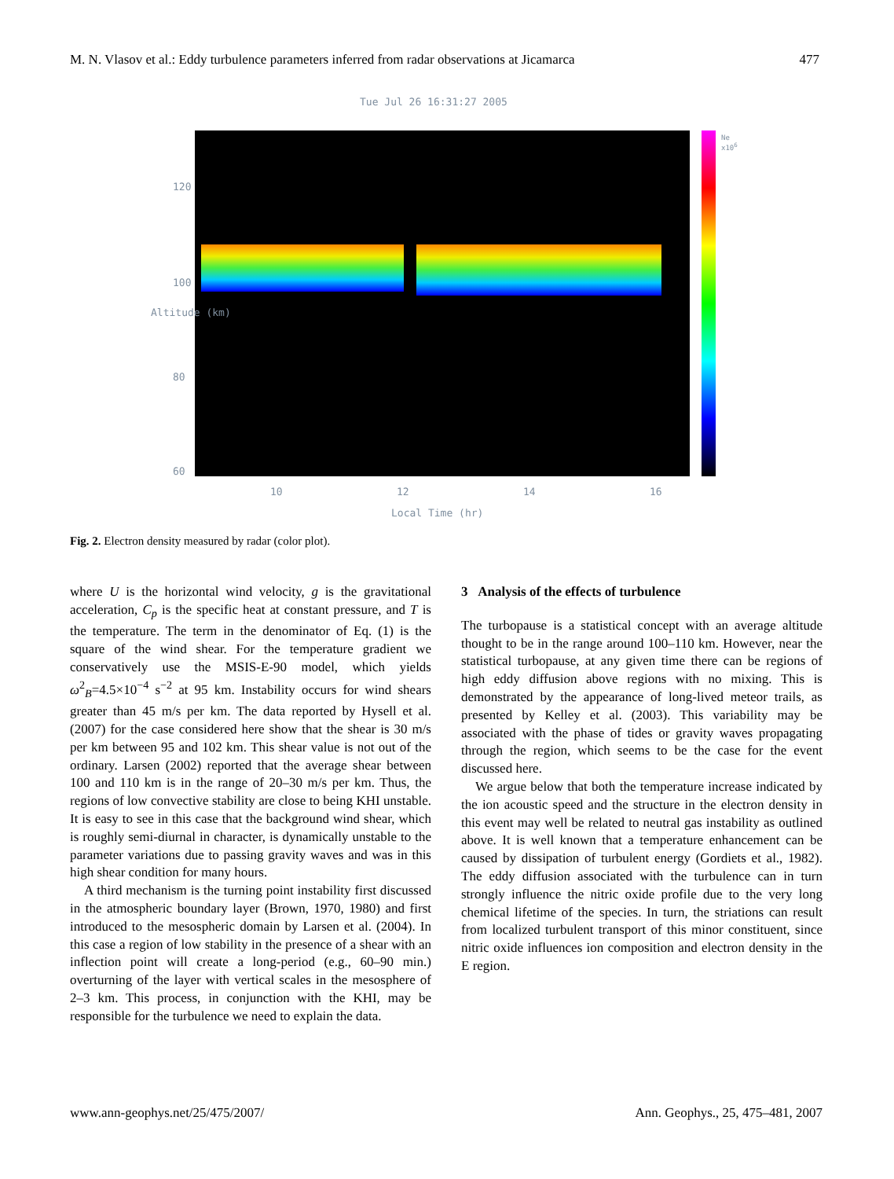M. N. Vlasov et al.: Eddy turbulence parameters inferred from radar observations at Jicamarca 477
Tue Jul 26 16:31:27 2005
120
100
80
60
Altitude (km)
10 12 14 16
Local Time (hr)
Ne x10<sup>6</sup>
Fig. 2. Electron density measured by radar (color plot).
where U is the horizontal wind velocity, g is the gravitational acceleration, C<sub>p</sub> is the specific heat at constant pressure, and T is the temperature. The term in the denominator of Eq. (1) is the square of the wind shear. For the temperature gradient we conservatively use the MSIS-E-90 model, which yields ω<sup>2</sup><sub>B</sub>=4.5×10<sup>−4</sup> s<sup>−2</sup> at 95 km. Instability occurs for wind shears greater than 45 m/s per km. The data reported by Hysell et al. (2007) for the case considered here show that the shear is 30 m/s per km between 95 and 102 km. This shear value is not out of the ordinary. Larsen (2002) reported that the average shear between 100 and 110 km is in the range of 20–30 m/s per km. Thus, the regions of low convective stability are close to being KHI unstable. It is easy to see in this case that the background wind shear, which is roughly semi-diurnal in character, is dynamically unstable to the parameter variations due to passing gravity waves and was in this high shear condition for many hours.
A third mechanism is the turning point instability first discussed in the atmospheric boundary layer (Brown, 1970, 1980) and first introduced to the mesospheric domain by Larsen et al. (2004). In this case a region of low stability in the presence of a shear with an inflection point will create a long-period (e.g., 60–90 min.) overturning of the layer with vertical scales in the mesosphere of 2–3 km. This process, in conjunction with the KHI, may be responsible for the turbulence we need to explain the data.
3 Analysis of the effects of turbulence
The turbopause is a statistical concept with an average altitude thought to be in the range around 100–110 km. However, near the statistical turbopause, at any given time there can be regions of high eddy diffusion above regions with no mixing. This is demonstrated by the appearance of long-lived meteor trails, as presented by Kelley et al. (2003). This variability may be associated with the phase of tides or gravity waves propagating through the region, which seems to be the case for the event discussed here.
We argue below that both the temperature increase indicated by the ion acoustic speed and the structure in the electron density in this event may well be related to neutral gas instability as outlined above. It is well known that a temperature enhancement can be caused by dissipation of turbulent energy (Gordiets et al., 1982). The eddy diffusion associated with the turbulence can in turn strongly influence the nitric oxide profile due to the very long chemical lifetime of the species. In turn, the striations can result from localized turbulent transport of this minor constituent, since nitric oxide influences ion composition and electron density in the E region.
www.ann-geophys.net/25/475/2007/ Ann. Geophys., 25, 475–481, 2007